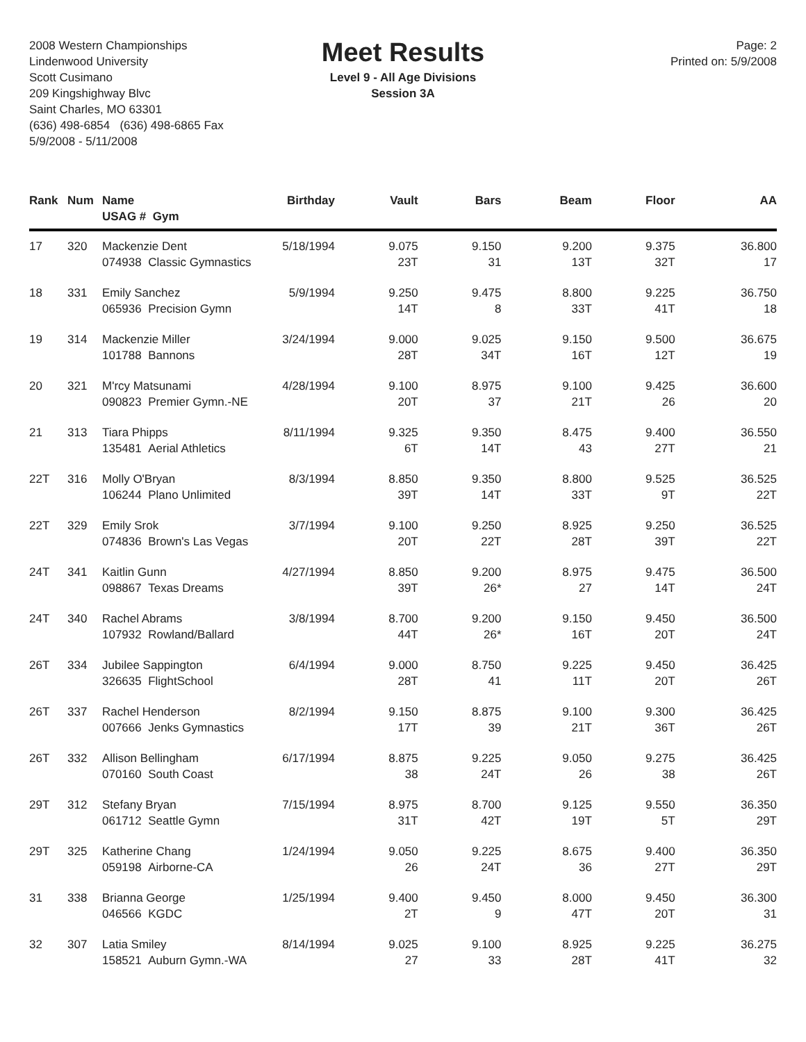2008 Western Championships
Lindenwood University
Scott Cusimano
209 Kingshighway Blvc
Saint Charles, MO 63301
(636) 498-6854 (636) 498-6865 Fax
5/9/2008 - 5/11/2008
Meet Results
Level 9 - All Age Divisions
Session 3A
Page: 2
Printed on: 5/9/2008
| Rank | Num | Name USAG # Gym | Birthday | Vault | Bars | Beam | Floor | AA |
| --- | --- | --- | --- | --- | --- | --- | --- | --- |
| 17 | 320 | Mackenzie Dent 074938 Classic Gymnastics | 5/18/1994 | 9.075 23T | 9.150 31 | 9.200 13T | 9.375 32T | 36.800 17 |
| 18 | 331 | Emily Sanchez 065936 Precision Gymn | 5/9/1994 | 9.250 14T | 9.475 8 | 8.800 33T | 9.225 41T | 36.750 18 |
| 19 | 314 | Mackenzie Miller 101788 Bannons | 3/24/1994 | 9.000 28T | 9.025 34T | 9.150 16T | 9.500 12T | 36.675 19 |
| 20 | 321 | M'rcy Matsunami 090823 Premier Gymn.-NE | 4/28/1994 | 9.100 20T | 8.975 37 | 9.100 21T | 9.425 26 | 36.600 20 |
| 21 | 313 | Tiara Phipps 135481 Aerial Athletics | 8/11/1994 | 9.325 6T | 9.350 14T | 8.475 43 | 9.400 27T | 36.550 21 |
| 22T | 316 | Molly O'Bryan 106244 Plano Unlimited | 8/3/1994 | 8.850 39T | 9.350 14T | 8.800 33T | 9.525 9T | 36.525 22T |
| 22T | 329 | Emily Srok 074836 Brown's Las Vegas | 3/7/1994 | 9.100 20T | 9.250 22T | 8.925 28T | 9.250 39T | 36.525 22T |
| 24T | 341 | Kaitlin Gunn 098867 Texas Dreams | 4/27/1994 | 8.850 39T | 9.200 26* | 8.975 27 | 9.475 14T | 36.500 24T |
| 24T | 340 | Rachel Abrams 107932 Rowland/Ballard | 3/8/1994 | 8.700 44T | 9.200 26* | 9.150 16T | 9.450 20T | 36.500 24T |
| 26T | 334 | Jubilee Sappington 326635 FlightSchool | 6/4/1994 | 9.000 28T | 8.750 41 | 9.225 11T | 9.450 20T | 36.425 26T |
| 26T | 337 | Rachel Henderson 007666 Jenks Gymnastics | 8/2/1994 | 9.150 17T | 8.875 39 | 9.100 21T | 9.300 36T | 36.425 26T |
| 26T | 332 | Allison Bellingham 070160 South Coast | 6/17/1994 | 8.875 38 | 9.225 24T | 9.050 26 | 9.275 38 | 36.425 26T |
| 29T | 312 | Stefany Bryan 061712 Seattle Gymn | 7/15/1994 | 8.975 31T | 8.700 42T | 9.125 19T | 9.550 5T | 36.350 29T |
| 29T | 325 | Katherine Chang 059198 Airborne-CA | 1/24/1994 | 9.050 26 | 9.225 24T | 8.675 36 | 9.400 27T | 36.350 29T |
| 31 | 338 | Brianna George 046566 KGDC | 1/25/1994 | 9.400 2T | 9.450 9 | 8.000 47T | 9.450 20T | 36.300 31 |
| 32 | 307 | Latia Smiley 158521 Auburn Gymn.-WA | 8/14/1994 | 9.025 27 | 9.100 33 | 8.925 28T | 9.225 41T | 36.275 32 |